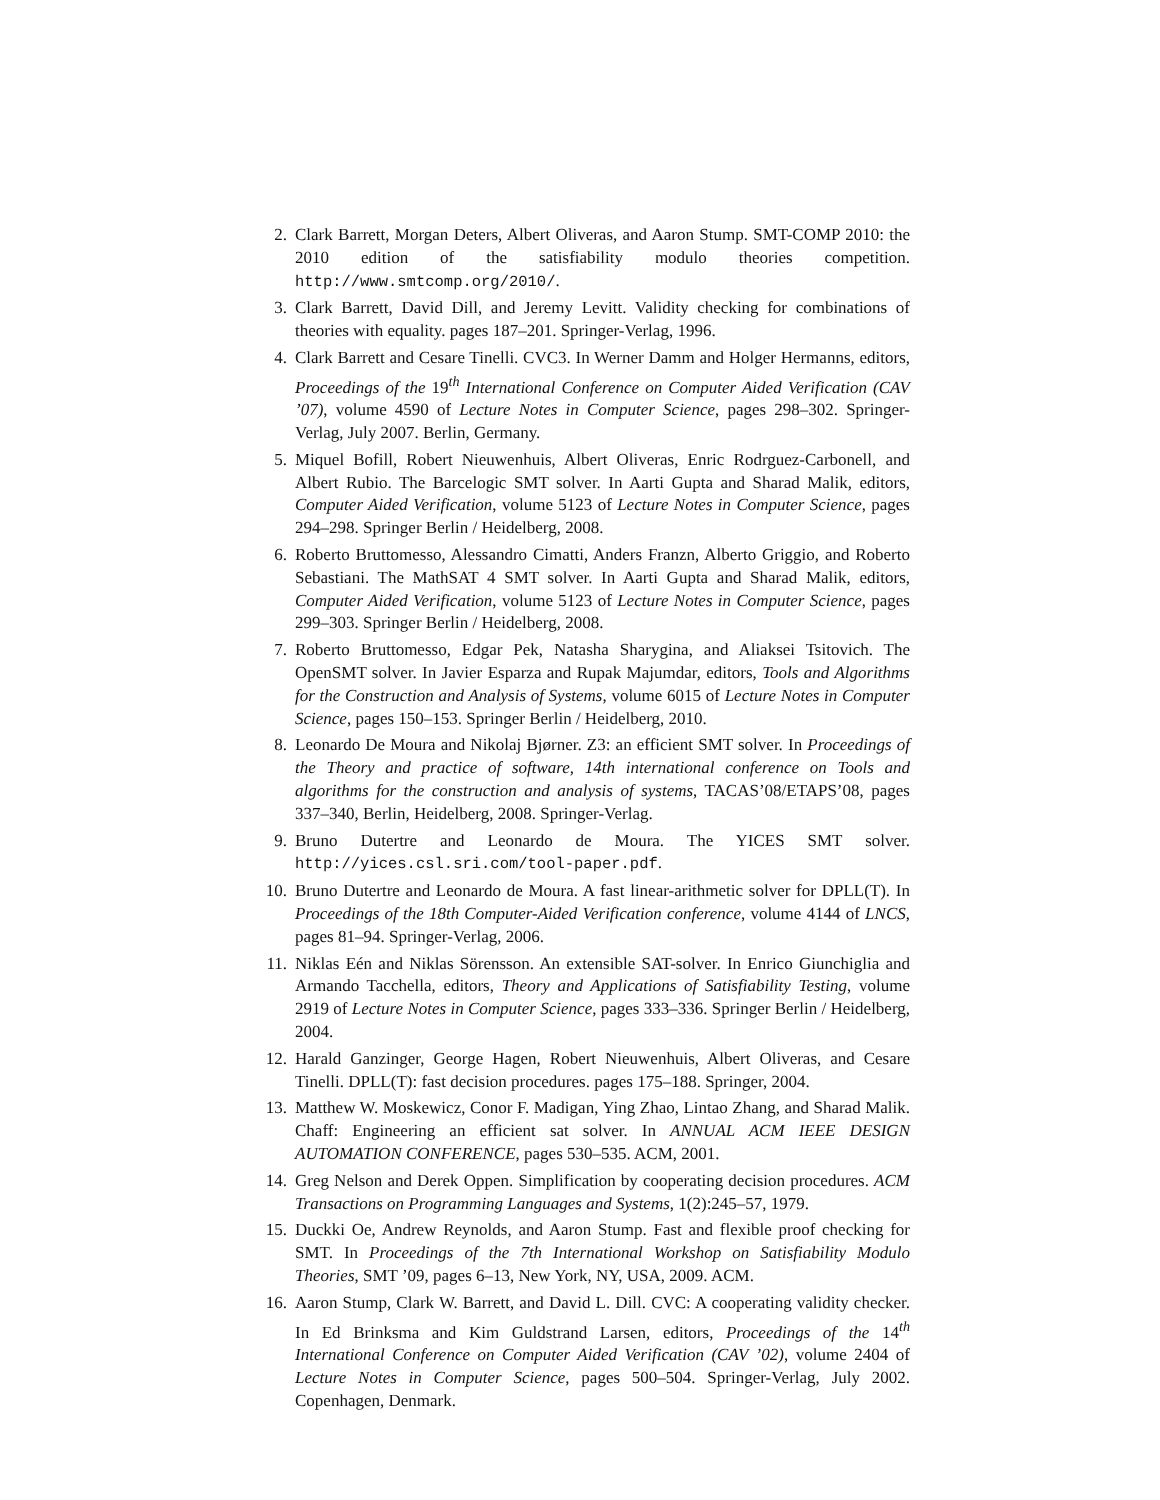2. Clark Barrett, Morgan Deters, Albert Oliveras, and Aaron Stump. SMT-COMP 2010: the 2010 edition of the satisfiability modulo theories competition. http://www.smtcomp.org/2010/.
3. Clark Barrett, David Dill, and Jeremy Levitt. Validity checking for combinations of theories with equality. pages 187–201. Springer-Verlag, 1996.
4. Clark Barrett and Cesare Tinelli. CVC3. In Werner Damm and Holger Hermanns, editors, Proceedings of the 19<sup>th</sup> International Conference on Computer Aided Verification (CAV ’07), volume 4590 of Lecture Notes in Computer Science, pages 298–302. Springer-Verlag, July 2007. Berlin, Germany.
5. Miquel Bofill, Robert Nieuwenhuis, Albert Oliveras, Enric Rodrguez-Carbonell, and Albert Rubio. The Barcelogic SMT solver. In Aarti Gupta and Sharad Malik, editors, Computer Aided Verification, volume 5123 of Lecture Notes in Computer Science, pages 294–298. Springer Berlin / Heidelberg, 2008.
6. Roberto Bruttomesso, Alessandro Cimatti, Anders Franzn, Alberto Griggio, and Roberto Sebastiani. The MathSAT 4 SMT solver. In Aarti Gupta and Sharad Malik, editors, Computer Aided Verification, volume 5123 of Lecture Notes in Computer Science, pages 299–303. Springer Berlin / Heidelberg, 2008.
7. Roberto Bruttomesso, Edgar Pek, Natasha Sharygina, and Aliaksei Tsitovich. The OpenSMT solver. In Javier Esparza and Rupak Majumdar, editors, Tools and Algorithms for the Construction and Analysis of Systems, volume 6015 of Lecture Notes in Computer Science, pages 150–153. Springer Berlin / Heidelberg, 2010.
8. Leonardo De Moura and Nikolaj Bjørner. Z3: an efficient SMT solver. In Proceedings of the Theory and practice of software, 14th international conference on Tools and algorithms for the construction and analysis of systems, TACAS’08/ETAPS’08, pages 337–340, Berlin, Heidelberg, 2008. Springer-Verlag.
9. Bruno Dutertre and Leonardo de Moura. The YICES SMT solver. http://yices.csl.sri.com/tool-paper.pdf.
10. Bruno Dutertre and Leonardo de Moura. A fast linear-arithmetic solver for DPLL(T). In Proceedings of the 18th Computer-Aided Verification conference, volume 4144 of LNCS, pages 81–94. Springer-Verlag, 2006.
11. Niklas Eén and Niklas Sörensson. An extensible SAT-solver. In Enrico Giunchiglia and Armando Tacchella, editors, Theory and Applications of Satisfiability Testing, volume 2919 of Lecture Notes in Computer Science, pages 333–336. Springer Berlin / Heidelberg, 2004.
12. Harald Ganzinger, George Hagen, Robert Nieuwenhuis, Albert Oliveras, and Cesare Tinelli. DPLL(T): fast decision procedures. pages 175–188. Springer, 2004.
13. Matthew W. Moskewicz, Conor F. Madigan, Ying Zhao, Lintao Zhang, and Sharad Malik. Chaff: Engineering an efficient sat solver. In ANNUAL ACM IEEE DESIGN AUTOMATION CONFERENCE, pages 530–535. ACM, 2001.
14. Greg Nelson and Derek Oppen. Simplification by cooperating decision procedures. ACM Transactions on Programming Languages and Systems, 1(2):245–57, 1979.
15. Duckki Oe, Andrew Reynolds, and Aaron Stump. Fast and flexible proof checking for SMT. In Proceedings of the 7th International Workshop on Satisfiability Modulo Theories, SMT ’09, pages 6–13, New York, NY, USA, 2009. ACM.
16. Aaron Stump, Clark W. Barrett, and David L. Dill. CVC: A cooperating validity checker. In Ed Brinksma and Kim Guldstrand Larsen, editors, Proceedings of the 14<sup>th</sup> International Conference on Computer Aided Verification (CAV ’02), volume 2404 of Lecture Notes in Computer Science, pages 500–504. Springer-Verlag, July 2002. Copenhagen, Denmark.